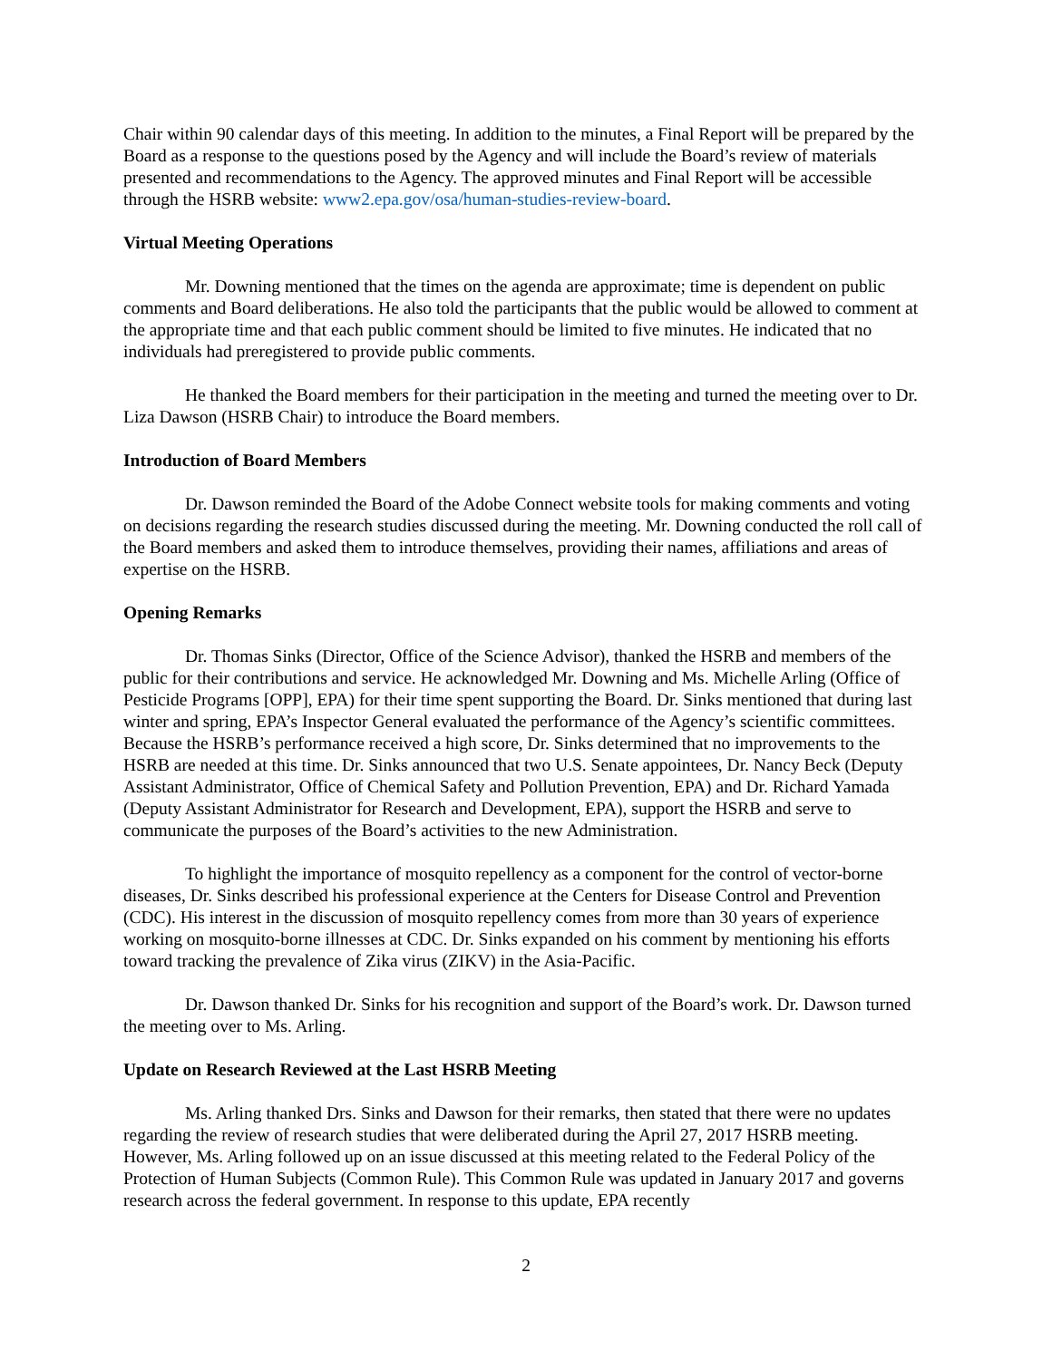Chair within 90 calendar days of this meeting. In addition to the minutes, a Final Report will be prepared by the Board as a response to the questions posed by the Agency and will include the Board’s review of materials presented and recommendations to the Agency. The approved minutes and Final Report will be accessible through the HSRB website: www2.epa.gov/osa/human-studies-review-board.
Virtual Meeting Operations
Mr. Downing mentioned that the times on the agenda are approximate; time is dependent on public comments and Board deliberations. He also told the participants that the public would be allowed to comment at the appropriate time and that each public comment should be limited to five minutes. He indicated that no individuals had preregistered to provide public comments.
He thanked the Board members for their participation in the meeting and turned the meeting over to Dr. Liza Dawson (HSRB Chair) to introduce the Board members.
Introduction of Board Members
Dr. Dawson reminded the Board of the Adobe Connect website tools for making comments and voting on decisions regarding the research studies discussed during the meeting. Mr. Downing conducted the roll call of the Board members and asked them to introduce themselves, providing their names, affiliations and areas of expertise on the HSRB.
Opening Remarks
Dr. Thomas Sinks (Director, Office of the Science Advisor), thanked the HSRB and members of the public for their contributions and service. He acknowledged Mr. Downing and Ms. Michelle Arling (Office of Pesticide Programs [OPP], EPA) for their time spent supporting the Board. Dr. Sinks mentioned that during last winter and spring, EPA’s Inspector General evaluated the performance of the Agency’s scientific committees. Because the HSRB’s performance received a high score, Dr. Sinks determined that no improvements to the HSRB are needed at this time. Dr. Sinks announced that two U.S. Senate appointees, Dr. Nancy Beck (Deputy Assistant Administrator, Office of Chemical Safety and Pollution Prevention, EPA) and Dr. Richard Yamada (Deputy Assistant Administrator for Research and Development, EPA), support the HSRB and serve to communicate the purposes of the Board’s activities to the new Administration.
To highlight the importance of mosquito repellency as a component for the control of vector-borne diseases, Dr. Sinks described his professional experience at the Centers for Disease Control and Prevention (CDC). His interest in the discussion of mosquito repellency comes from more than 30 years of experience working on mosquito-borne illnesses at CDC. Dr. Sinks expanded on his comment by mentioning his efforts toward tracking the prevalence of Zika virus (ZIKV) in the Asia-Pacific.
Dr. Dawson thanked Dr. Sinks for his recognition and support of the Board’s work. Dr. Dawson turned the meeting over to Ms. Arling.
Update on Research Reviewed at the Last HSRB Meeting
Ms. Arling thanked Drs. Sinks and Dawson for their remarks, then stated that there were no updates regarding the review of research studies that were deliberated during the April 27, 2017 HSRB meeting. However, Ms. Arling followed up on an issue discussed at this meeting related to the Federal Policy of the Protection of Human Subjects (Common Rule). This Common Rule was updated in January 2017 and governs research across the federal government. In response to this update, EPA recently
2